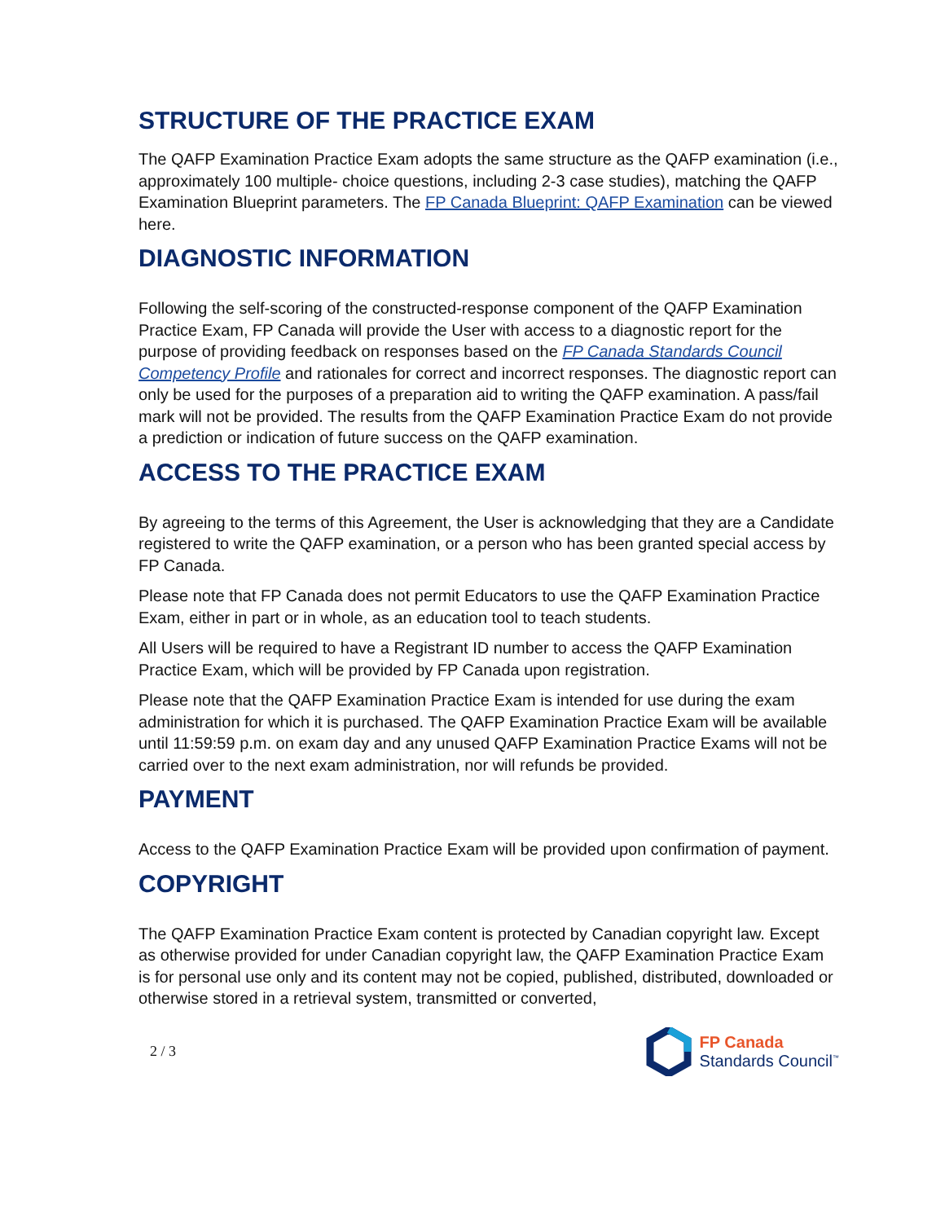STRUCTURE OF THE PRACTICE EXAM
The QAFP Examination Practice Exam adopts the same structure as the QAFP examination (i.e., approximately 100 multiple- choice questions, including 2-3 case studies), matching the QAFP Examination Blueprint parameters. The FP Canada Blueprint: QAFP Examination can be viewed here.
DIAGNOSTIC INFORMATION
Following the self-scoring of the constructed-response component of the QAFP Examination Practice Exam, FP Canada will provide the User with access to a diagnostic report for the purpose of providing feedback on responses based on the FP Canada Standards Council Competency Profile and rationales for correct and incorrect responses. The diagnostic report can only be used for the purposes of a preparation aid to writing the QAFP examination. A pass/fail mark will not be provided. The results from the QAFP Examination Practice Exam do not provide a prediction or indication of future success on the QAFP examination.
ACCESS TO THE PRACTICE EXAM
By agreeing to the terms of this Agreement, the User is acknowledging that they are a Candidate registered to write the QAFP examination, or a person who has been granted special access by FP Canada.
Please note that FP Canada does not permit Educators to use the QAFP Examination Practice Exam, either in part or in whole, as an education tool to teach students.
All Users will be required to have a Registrant ID number to access the QAFP Examination Practice Exam, which will be provided by FP Canada upon registration.
Please note that the QAFP Examination Practice Exam is intended for use during the exam administration for which it is purchased. The QAFP Examination Practice Exam will be available until 11:59:59 p.m. on exam day and any unused QAFP Examination Practice Exams will not be carried over to the next exam administration, nor will refunds be provided.
PAYMENT
Access to the QAFP Examination Practice Exam will be provided upon confirmation of payment.
COPYRIGHT
The QAFP Examination Practice Exam content is protected by Canadian copyright law. Except as otherwise provided for under Canadian copyright law, the QAFP Examination Practice Exam is for personal use only and its content may not be copied, published, distributed, downloaded or otherwise stored in a retrieval system, transmitted or converted,
2 / 3
FP Canada
Standards Council<sup>™</sup>